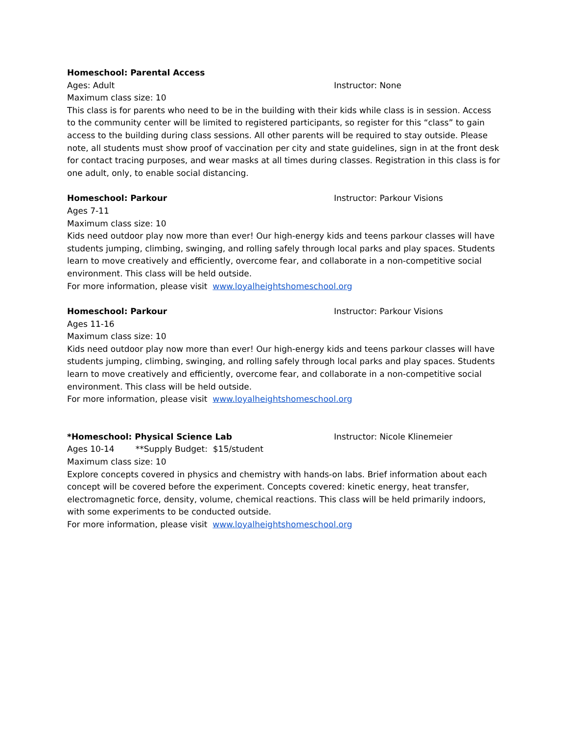Homeschool: Parental Access
Ages: Adult Instructor: None
Maximum class size: 10
This class is for parents who need to be in the building with their kids while class is in session. Access to the community center will be limited to registered participants, so register for this “class” to gain access to the building during class sessions. All other parents will be required to stay outside. Please note, all students must show proof of vaccination per city and state guidelines, sign in at the front desk for contact tracing purposes, and wear masks at all times during classes. Registration in this class is for one adult, only, to enable social distancing.
Homeschool: Parkour Instructor: Parkour Visions
Ages 7-11
Maximum class size: 10
Kids need outdoor play now more than ever! Our high-energy kids and teens parkour classes will have students jumping, climbing, swinging, and rolling safely through local parks and play spaces. Students learn to move creatively and efficiently, overcome fear, and collaborate in a non-competitive social environment. This class will be held outside.
For more information, please visit www.loyalheightshomeschool.org
Homeschool: Parkour Instructor: Parkour Visions
Ages 11-16
Maximum class size: 10
Kids need outdoor play now more than ever! Our high-energy kids and teens parkour classes will have students jumping, climbing, swinging, and rolling safely through local parks and play spaces. Students learn to move creatively and efficiently, overcome fear, and collaborate in a non-competitive social environment. This class will be held outside.
For more information, please visit www.loyalheightshomeschool.org
*Homeschool: Physical Science Lab Instructor: Nicole Klinemeier
Ages 10-14 **Supply Budget: $15/student
Maximum class size: 10
Explore concepts covered in physics and chemistry with hands-on labs. Brief information about each concept will be covered before the experiment. Concepts covered: kinetic energy, heat transfer, electromagnetic force, density, volume, chemical reactions. This class will be held primarily indoors, with some experiments to be conducted outside.
For more information, please visit www.loyalheightshomeschool.org